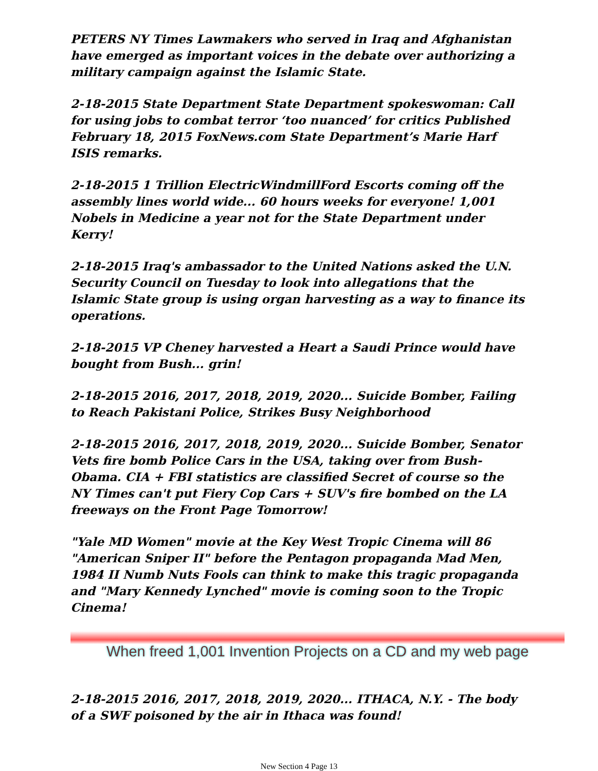PETERS NY Times Lawmakers who served in Iraq and Afghanistan have emerged as important voices in the debate over authorizing a military campaign against the Islamic State.
2-18-2015 State Department State Department spokeswoman: Call for using jobs to combat terror ‘too nuanced’ for critics Published February 18, 2015 FoxNews.com State Department’s Marie Harf ISIS remarks.
2-18-2015 1 Trillion ElectricWindmillFord Escorts coming off the assembly lines world wide... 60 hours weeks for everyone! 1,001 Nobels in Medicine a year not for the State Department under Kerry!
2-18-2015 Iraq's ambassador to the United Nations asked the U.N. Security Council on Tuesday to look into allegations that the Islamic State group is using organ harvesting as a way to finance its operations.
2-18-2015 VP Cheney harvested a Heart a Saudi Prince would have bought from Bush... grin!
2-18-2015 2016, 2017, 2018, 2019, 2020... Suicide Bomber, Failing to Reach Pakistani Police, Strikes Busy Neighborhood
2-18-2015 2016, 2017, 2018, 2019, 2020... Suicide Bomber, Senator Vets fire bomb Police Cars in the USA, taking over from Bush-Obama. CIA + FBI statistics are classified Secret of course so the NY Times can't put Fiery Cop Cars + SUV's fire bombed on the LA freeways on the Front Page Tomorrow!
"Yale MD Women" movie at the Key West Tropic Cinema will 86 "American Sniper II" before the Pentagon propaganda Mad Men, 1984 II Numb Nuts Fools can think to make this tragic propaganda and "Mary Kennedy Lynched" movie is coming soon to the Tropic Cinema!
When freed 1,001 Invention Projects on a CD and my web page
2-18-2015 2016, 2017, 2018, 2019, 2020... ITHACA, N.Y. - The body of a SWF poisoned by the air in Ithaca was found!
New Section 4 Page 13